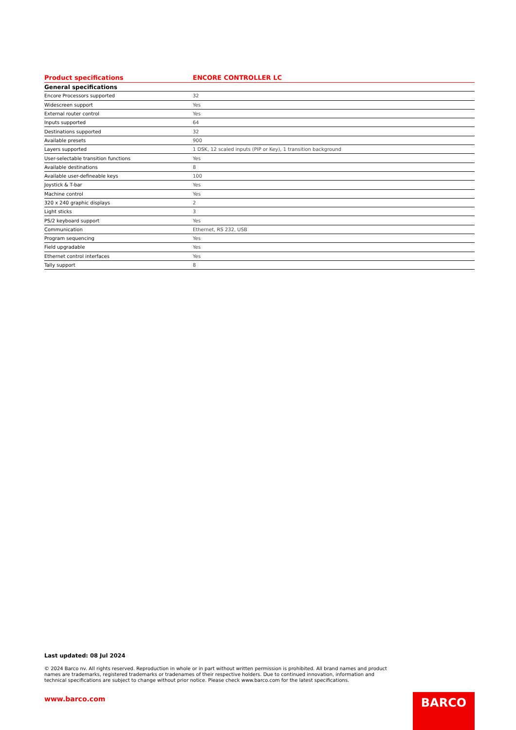| Product specifications | ENCORE CONTROLLER LC |
| --- | --- |
| General specifications | |
| Encore Processors supported | 32 |
| Widescreen support | Yes |
| External router control | Yes |
| Inputs supported | 64 |
| Destinations supported | 32 |
| Available presets | 900 |
| Layers supported | 1 DSK, 12 scaled inputs (PIP or Key), 1 transition background |
| User-selectable transition functions | Yes |
| Available destinations | 8 |
| Available user-defineable keys | 100 |
| Joystick & T-bar | Yes |
| Machine control | Yes |
| 320 x 240 graphic displays | 2 |
| Light sticks | 3 |
| PS/2 keyboard support | Yes |
| Communication | Ethernet, RS 232, USB |
| Program sequencing | Yes |
| Field upgradable | Yes |
| Ethernet control interfaces | Yes |
| Tally support | 8 |
Last updated: 08 Jul 2024
© 2024 Barco nv. All rights reserved. Reproduction in whole or in part without written permission is prohibited. All brand names and product names are trademarks, registered trademarks or tradenames of their respective holders. Due to continued innovation, information and technical specifications are subject to change without prior notice. Please check www.barco.com for the latest specifications.
www.barco.com BARCO